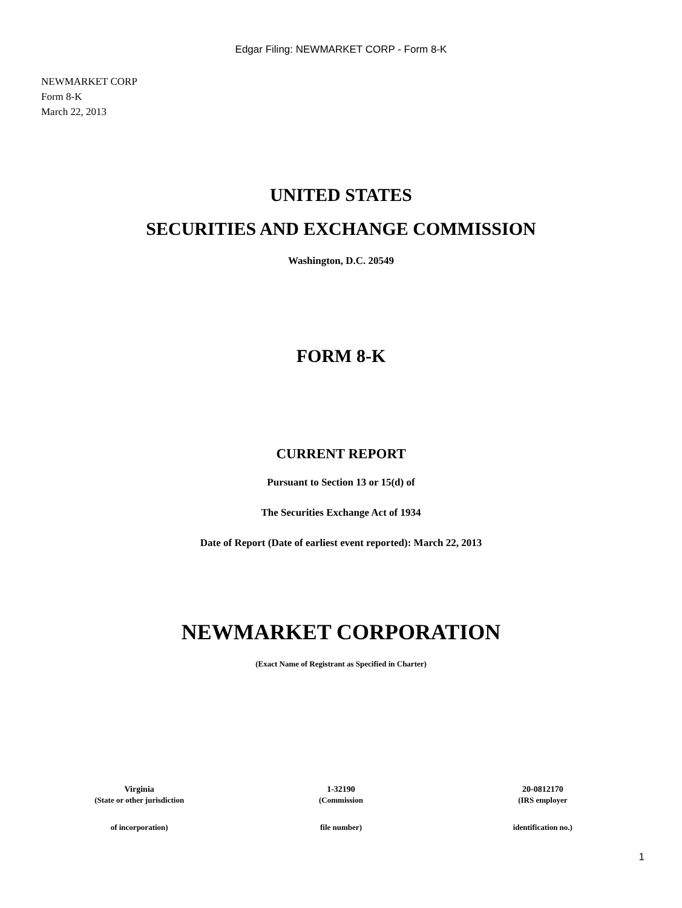Edgar Filing: NEWMARKET CORP - Form 8-K
NEWMARKET CORP
Form 8-K
March 22, 2013
UNITED STATES
SECURITIES AND EXCHANGE COMMISSION
Washington, D.C. 20549
FORM 8-K
CURRENT REPORT
Pursuant to Section 13 or 15(d) of
The Securities Exchange Act of 1934
Date of Report (Date of earliest event reported): March 22, 2013
NEWMARKET CORPORATION
(Exact Name of Registrant as Specified in Charter)
| Virginia | 1-32190 | 20-0812170 |
| (State or other jurisdiction | (Commission | (IRS employer |
| of incorporation) | file number) | identification no.) |
1